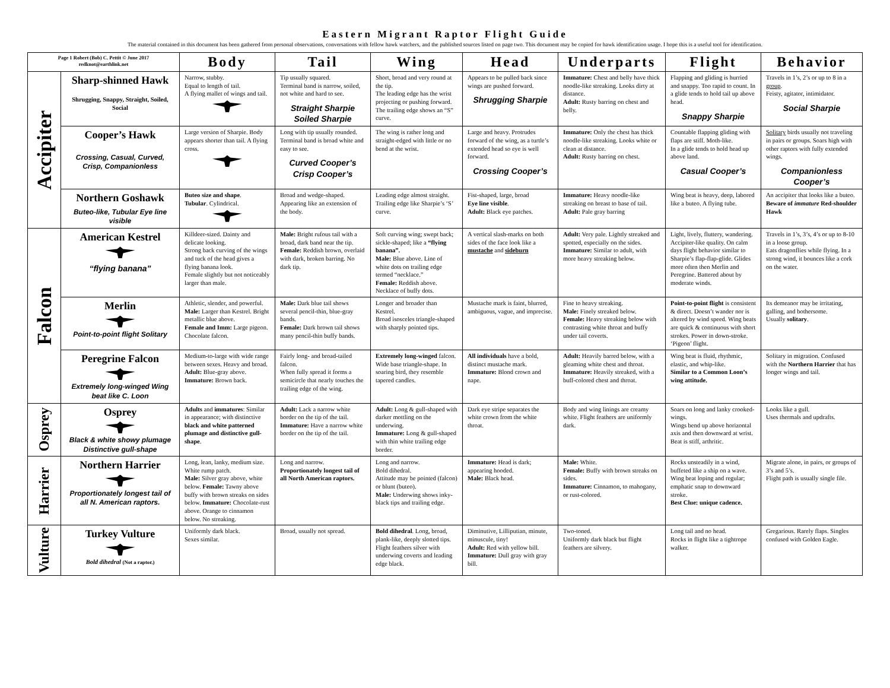Eastern Migrant Raptor Flight Guide
The material contained in this document has been gathered from personal observations, conversations with fellow hawk watchers, and the published sources listed on page two. This document may be copied for hawk identification usage. I hope this is a useful tool for identification.
| Page 1 Robert (Bob) C. Pettit © June 2017 redknot@earthlink.net | | Body | Tail | Wing | Head | Underparts | Flight | Behavior |
| Accipiter | Sharp-shinned Hawk Shrugging, Snappy, Straight, Soiled, Social | Narrow, stubby. Equal to length of tail. A flying mallet of wings and tail. | Tip usually squared. Terminal band is narrow, soiled, not white and hard to see. Straight Sharpie Soiled Sharpie | Short, broad and very round at the tip. The leading edge has the wrist projecting or pushing forward. The trailing edge shows an “S” curve. | Appears to be pulled back since wings are pushed forward. Shrugging Sharpie | Immature: Chest and belly have thick noodle-like streaking. Looks dirty at distance. Adult: Rusty barring on chest and belly. | Flapping and gliding is hurried and snappy. Too rapid to count. In a glide tends to hold tail up above head. Snappy Sharpie | Travels in 1’s, 2’s or up to 8 in a group . Feisty, agitator, intimidator. Social Sharpie |
| | Cooper’s Hawk Crossing, Casual, Curved, Crisp, Companionless | Large version of Sharpie. Body appears shorter than tail. A flying cross. | Long with tip usually rounded. Terminal band is broad white and easy to see. Curved Cooper’s Crisp Cooper’s | The wing is rather long and straight-edged with little or no bend at the wrist. | Large and heavy. Protrudes forward of the wing, as a turtle’s extended head so eye is well forward. Crossing Cooper’s | Immature: Only the chest has thick noodle-like streaking. Looks white or clean at distance. Adult: Rusty barring on chest. | Countable flapping gliding with flaps are stiff. Moth-like. In a glide tends to hold head up above land. Casual Cooper’s | Solitary birds usually not traveling in pairs or groups. Soars high with other raptors with fully extended wings. Companionless Cooper’s |
| | Northern Goshawk Buteo-like, Tubular Eye line visible | Buteo size and shape . Tubular . Cylindrical. | Broad and wedge-shaped. Appearing like an extension of the body. | Leading edge almost straight. Trailing edge like Sharpie’s ‘S’ curve. | Fist-shaped, large, broad Eye line visible . Adult: Black eye patches. | Immature: Heavy noodle-like streaking on breast to base of tail. Adult: Pale gray barring | Wing beat is heavy, deep, labored like a buteo. A flying tube. | An accipiter that looks like a buteo. Beware of immature Red-shoulder Hawk |
| Falcon | American Kestrel “flying banana” | Killdeer-sized. Dainty and delicate looking. Strong back curving of the wings and tuck of the head gives a flying banana look. Female slightly but not noticeably larger than male. | Male: Bright rufous tail with a broad, dark band near the tip. Female: Reddish brown, overlaid with dark, broken barring. No dark tip. | Soft curving wing; swept back; sickle-shaped; like a “flying banana”. Male: Blue above. Line of white dots on trailing edge termed “necklace.” Female: Reddish above. Necklace of buffy dots. | A vertical slash-marks on both sides of the face look like a mustache and sideburn | Adult: Very pale. Lightly streaked and spotted, especially on the sides. Immature: Similar to adult, with more heavy streaking below. | Light, lively, fluttery, wandering. Accipiter-like quality. On calm days flight behavior similar to Sharpie’s flap-flap-glide. Glides more often then Merlin and Peregrine. Battered about by moderate winds. | Travels in 1’s, 3’s, 4’s or up to 8-10 in a loose group. Eats dragonflies while flying. In a strong wind, it bounces like a cork on the water. |
| | Merlin Point-to-point flight Solitary | Athletic, slender, and powerful. Male: Larger than Kestrel. Bright metallic blue above. Female and Imm: Large pigeon. Chocolate falcon. | Male: Dark blue tail shows several pencil-thin, blue-gray bands. Female: Dark brown tail shows many pencil-thin buffy bands. | Longer and broader than Kestrel. Broad isosceles triangle-shaped with sharply pointed tips. | Mustache mark is faint, blurred, ambiguous, vague, and imprecise. | Fine to heavy streaking. Male: Finely streaked below. Female: Heavy streaking below with contrasting white throat and buffy under tail coverts. | Point-to-point flight is consistent & direct. Doesn’t wander nor is altered by wind speed. Wing beats are quick & continuous with short strokes. Power in down-stroke. ‘Pigeon’ flight. | Its demeanor may be irritating, galling, and bothersome. Usually solitary . |
| | Peregrine Falcon Extremely long-winged Wing beat like C. Loon | Medium-to-large with wide range between sexes. Heavy and broad. Adult: Blue-gray above. Immature: Brown back. | Fairly long- and broad-tailed falcon. When fully spread it forms a semicircle that nearly touches the trailing edge of the wing. | Extremely long-winged falcon. Wide base triangle-shape. In soaring bird, they resemble tapered candles. | All individuals have a bold, distinct mustache mark. Immature: Blond crown and nape. | Adult: Heavily barred below, with a gleaming white chest and throat. Immature: Heavily streaked, with a buff-colored chest and throat. | Wing beat is fluid, rhythmic, elastic, and whip-like. Similar to a Common Loon’s wing attitude. | Solitary in migration. Confused with the Northern Harrier that has longer wings and tail. |
| Osprey | Osprey Black & white showy plumage Distinctive gull-shape | Adults and immatures : Similar in appearance; with distinctive black and white patterned plumage and distinctive gull-shape . | Adult: Lack a narrow white border on the tip of the tail. Immature: Have a narrow white border on the tip of the tail. | Adult: Long & gull-shaped with darker mottling on the underwing. Immature: Long & gull-shaped with thin white trailing edge border. | Dark eye stripe separates the white crown from the white throat. | Body and wing linings are creamy white. Flight feathers are uniformly dark. | Soars on long and lanky crooked-wings. Wings bend up above horizontal axis and then downward at wrist. Beat is stiff, arthritic. | Looks like a gull. Uses thermals and updrafts. |
| Harrier | Northern Harrier Proportionately longest tail of all N. American raptors. | Long, lean, lanky, medium size. White rump patch. Male: Silver gray above, white below. Female: Tawny above buffy with brown streaks on sides below. Immature: Chocolate-rust above. Orange to cinnamon below. No streaking. | Long and narrow. Proportionately longest tail of all North American raptors. | Long and narrow. Bold dihedral. Attitude may be pointed (falcon) or blunt (buteo). Male: Underwing shows inky-black tips and trailing edge. | Immature: Head is dark; appearing hooded. Male: Black head. | Male: White. Female: Buffy with brown streaks on sides. Immature: Cinnamon, to mahogany, or rust-colored. | Rocks unsteadily in a wind, buffeted like a ship on a wave. Wing beat loping and regular; emphatic snap to downward stroke. Best Clue: unique cadence. | Migrate alone, in pairs, or groups of 3’s and 5’s. Flight path is usually single file. |
| Vulture | Turkey Vulture Bold dihedral (Not a raptor.) | Uniformly dark black. Sexes similar. | Broad, usually not spread. | Bold dihedral . Long, broad, plank-like, deeply slotted tips. Flight feathers silver with underwing coverts and leading edge black. | Diminutive, Lilliputian, minute, minuscule, tiny! Adult: Red with yellow bill. Immature: Dull gray with gray bill. | Two-toned. Uniformly dark black but flight feathers are silvery. | Long tail and no head. Rocks in flight like a tightrope walker. | Gregarious. Rarely flaps. Singles confused with Golden Eagle. |